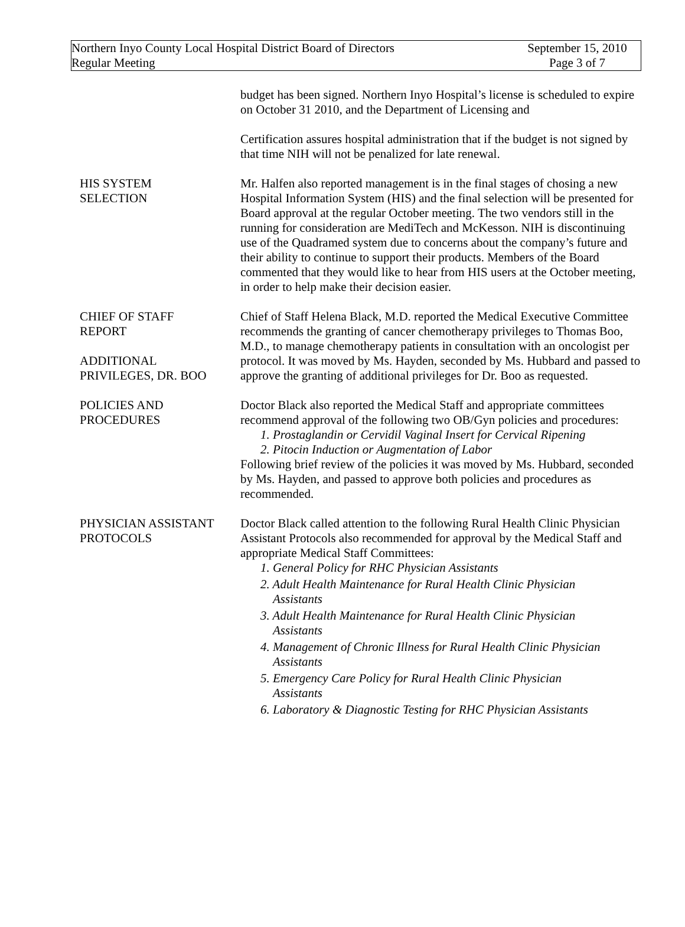Northern Inyo County Local Hospital District Board of Directors
Regular Meeting
September 15, 2010
Page 3 of 7
budget has been signed. Northern Inyo Hospital’s license is scheduled to expire on October 31 2010, and the Department of Licensing and
Certification assures hospital administration that if the budget is not signed by that time NIH will not be penalized for late renewal.
HIS SYSTEM
SELECTION
Mr. Halfen also reported management is in the final stages of chosing a new Hospital Information System (HIS) and the final selection will be presented for Board approval at the regular October meeting. The two vendors still in the running for consideration are MediTech and McKesson. NIH is discontinuing use of the Quadramed system due to concerns about the company’s future and their ability to continue to support their products. Members of the Board commented that they would like to hear from HIS users at the October meeting, in order to help make their decision easier.
CHIEF OF STAFF
REPORT
ADDITIONAL
PRIVILEGES, DR. BOO
Chief of Staff Helena Black, M.D. reported the Medical Executive Committee recommends the granting of cancer chemotherapy privileges to Thomas Boo, M.D., to manage chemotherapy patients in consultation with an oncologist per protocol. It was moved by Ms. Hayden, seconded by Ms. Hubbard and passed to approve the granting of additional privileges for Dr. Boo as requested.
POLICIES AND
PROCEDURES
Doctor Black also reported the Medical Staff and appropriate committees recommend approval of the following two OB/Gyn policies and procedures:
1. Prostaglandin or Cervidil Vaginal Insert for Cervical Ripening
2. Pitocin Induction or Augmentation of Labor
Following brief review of the policies it was moved by Ms. Hubbard, seconded by Ms. Hayden, and passed to approve both policies and procedures as recommended.
PHYSICIAN ASSISTANT
PROTOCOLS
Doctor Black called attention to the following Rural Health Clinic Physician Assistant Protocols also recommended for approval by the Medical Staff and appropriate Medical Staff Committees:
1. General Policy for RHC Physician Assistants
2. Adult Health Maintenance for Rural Health Clinic Physician
Assistants
3. Adult Health Maintenance for Rural Health Clinic Physician
Assistants
4. Management of Chronic Illness for Rural Health Clinic Physician
Assistants
5. Emergency Care Policy for Rural Health Clinic Physician
Assistants
6. Laboratory & Diagnostic Testing for RHC Physician Assistants